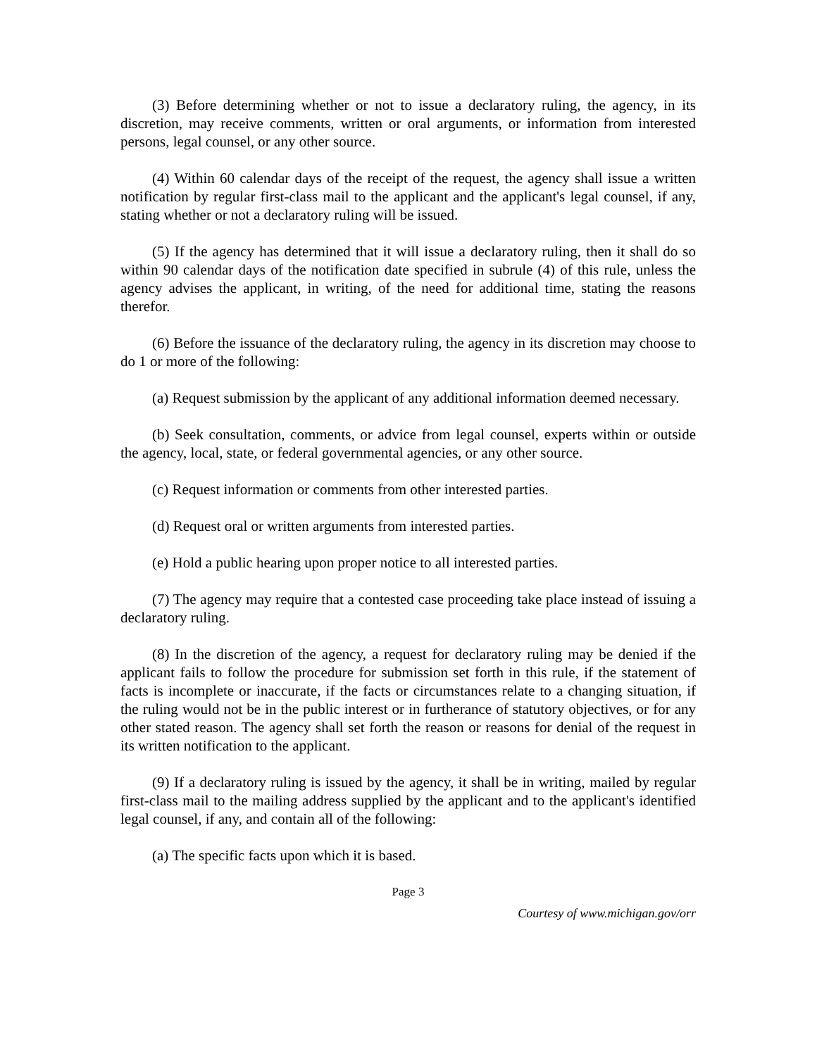(3) Before determining whether or not to issue a declaratory ruling, the agency, in its discretion, may receive comments, written or oral arguments, or information from interested persons, legal counsel, or any other source.
(4) Within 60 calendar days of the receipt of the request, the agency shall issue a written notification by regular first-class mail to the applicant and the applicant's legal counsel, if any, stating whether or not a declaratory ruling will be issued.
(5) If the agency has determined that it will issue a declaratory ruling, then it shall do so within 90 calendar days of the notification date specified in subrule (4) of this rule, unless the agency advises the applicant, in writing, of the need for additional time, stating the reasons therefor.
(6) Before the issuance of the declaratory ruling, the agency in its discretion may choose to do 1 or more of the following:
(a) Request submission by the applicant of any additional information deemed necessary.
(b) Seek consultation, comments, or advice from legal counsel, experts within or outside the agency, local, state, or federal governmental agencies, or any other source.
(c) Request information or comments from other interested parties.
(d) Request oral or written arguments from interested parties.
(e) Hold a public hearing upon proper notice to all interested parties.
(7) The agency may require that a contested case proceeding take place instead of issuing a declaratory ruling.
(8) In the discretion of the agency, a request for declaratory ruling may be denied if the applicant fails to follow the procedure for submission set forth in this rule, if the statement of facts is incomplete or inaccurate, if the facts or circumstances relate to a changing situation, if the ruling would not be in the public interest or in furtherance of statutory objectives, or for any other stated reason. The agency shall set forth the reason or reasons for denial of the request in its written notification to the applicant.
(9) If a declaratory ruling is issued by the agency, it shall be in writing, mailed by regular first-class mail to the mailing address supplied by the applicant and to the applicant's identified legal counsel, if any, and contain all of the following:
(a) The specific facts upon which it is based.
Page 3
Courtesy of www.michigan.gov/orr